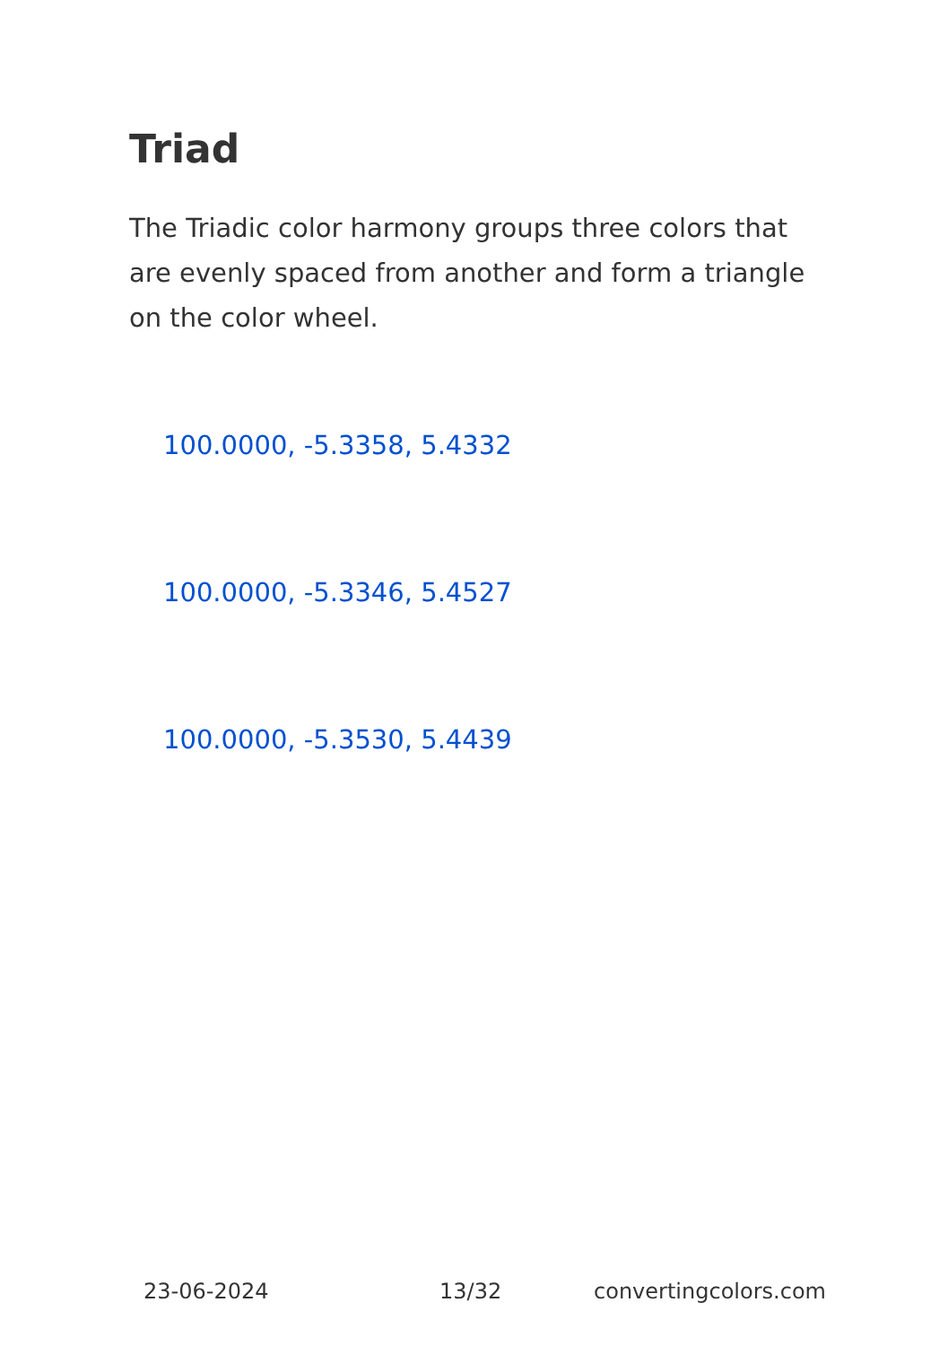Triad
The Triadic color harmony groups three colors that are evenly spaced from another and form a triangle on the color wheel.
100.0000, -5.3358, 5.4332
100.0000, -5.3346, 5.4527
100.0000, -5.3530, 5.4439
23-06-2024 13/32 convertingcolors.com